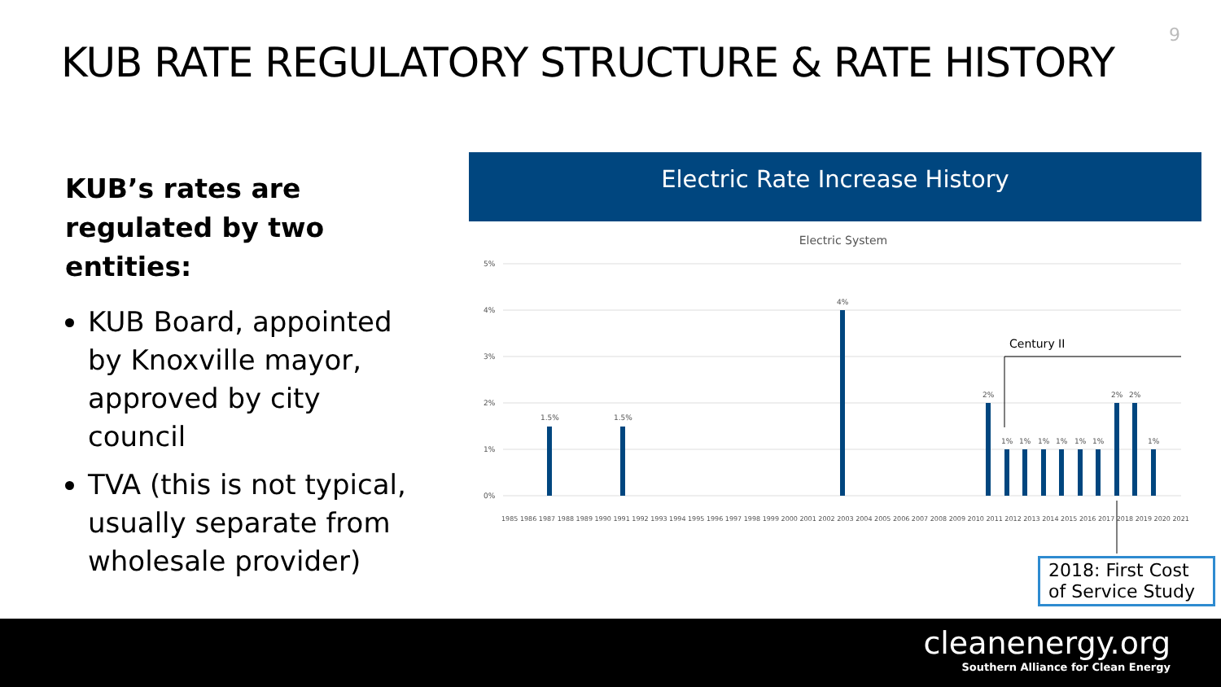KUB RATE REGULATORY STRUCTURE & RATE HISTORY
9
KUB’s rates are regulated by two entities:
KUB Board, appointed by Knoxville mayor, approved by city council
TVA (this is not typical, usually separate from wholesale provider)
Electric Rate Increase History
Electric System
5%
4%
3%
2%
1%
0%
1.5%
1.5%
4%
2%
1%
1%
1%
1%
1%
1%
2%
2%
1%
Century II
1985 1986 1987 1988 1989 1990 1991 1992 1993 1994 1995 1996 1997 1998 1999 2000 2001 2002 2003 2004 2005 2006 2007 2008 2009 2010 2011 2012 2013 2014 2015 2016 2017 2018 2019 2020 2021
2018: First Cost of Service Study
cleanenergy.org
Southern Alliance for Clean Energy